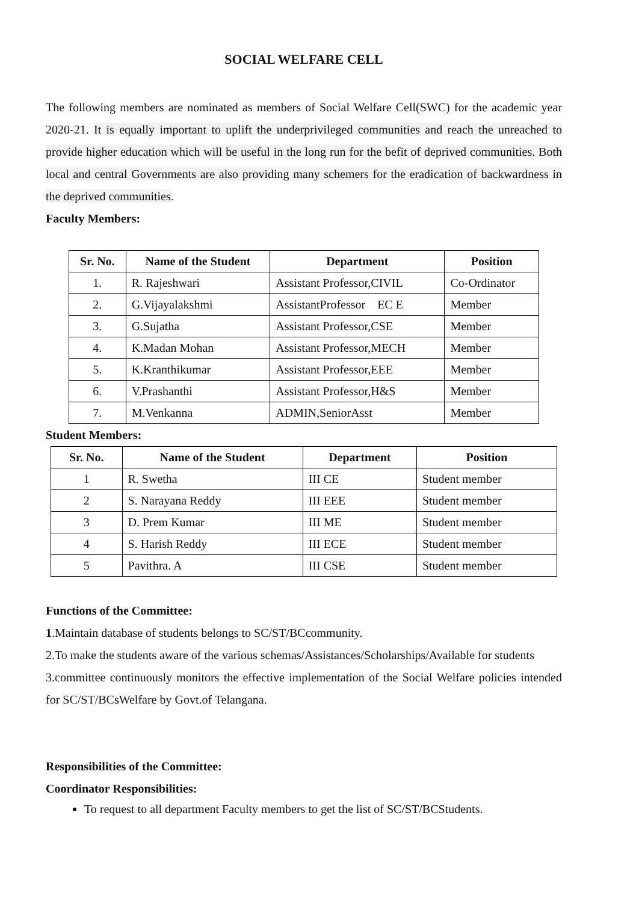SOCIAL WELFARE CELL
The following members are nominated as members of Social Welfare Cell(SWC) for the academic year 2020-21. It is equally important to uplift the underprivileged communities and reach the unreached to provide higher education which will be useful in the long run for the befit of deprived communities. Both local and central Governments are also providing many schemers for the eradication of backwardness in the deprived communities.
Faculty Members:
| Sr. No. | Name of the Student | Department | Position |
| --- | --- | --- | --- |
| 1. | R. Rajeshwari | Assistant Professor,CIVIL | Co-Ordinator |
| 2. | G.Vijayalakshmi | AssistantProfessor EC E | Member |
| 3. | G.Sujatha | Assistant Professor,CSE | Member |
| 4. | K.Madan Mohan | Assistant Professor,MECH | Member |
| 5. | K.Kranthikumar | Assistant Professor,EEE | Member |
| 6. | V.Prashanthi | Assistant Professor,H&S | Member |
| 7. | M.Venkanna | ADMIN,SeniorAsst | Member |
Student Members:
| Sr. No. | Name of the Student | Department | Position |
| --- | --- | --- | --- |
| 1 | R. Swetha | III CE | Student member |
| 2 | S. Narayana Reddy | III EEE | Student member |
| 3 | D. Prem Kumar | III ME | Student member |
| 4 | S. Harish Reddy | III ECE | Student member |
| 5 | Pavithra. A | III CSE | Student member |
Functions of the Committee:
1.Maintain database of students belongs to SC/ST/BCcommunity.
2.To make the students aware of the various schemas/Assistances/Scholarships/Available for students
3.committee continuously monitors the effective implementation of the Social Welfare policies intended for SC/ST/BCsWelfare by Govt.of Telangana.
Responsibilities of the Committee:
Coordinator Responsibilities:
To request to all department Faculty members to get the list of SC/ST/BCStudents.